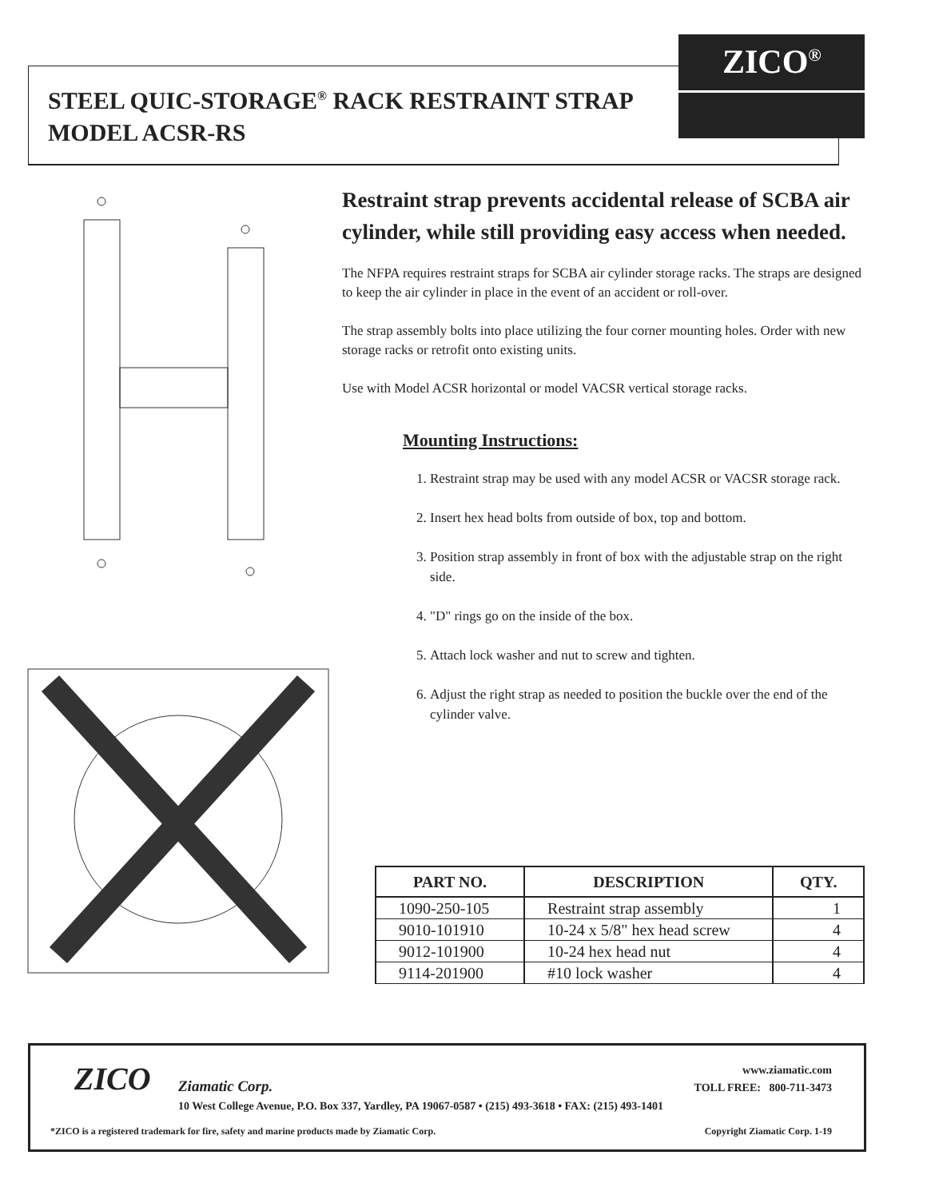ZICO<sup>®</sup>
STEEL QUIC-STORAGE<sup>®</sup> RACK RESTRAINT STRAP
MODEL ACSR-RS
Restraint strap prevents accidental release of SCBA air cylinder, while still providing easy access when needed.
The NFPA requires restraint straps for SCBA air cylinder storage racks. The straps are designed to keep the air cylinder in place in the event of an accident or roll-over.
The strap assembly bolts into place utilizing the four corner mounting holes. Order with new storage racks or retrofit onto existing units.
Use with Model ACSR horizontal or model VACSR vertical storage racks.
Mounting Instructions:
1. Restraint strap may be used with any model ACSR or VACSR storage rack.
2. Insert hex head bolts from outside of box, top and bottom.
3. Position strap assembly in front of box with the adjustable strap on the right side.
4. "D" rings go on the inside of the box.
5. Attach lock washer and nut to screw and tighten.
6. Adjust the right strap as needed to position the buckle over the end of the cylinder valve.
| PART NO. | DESCRIPTION | QTY. |
| --- | --- | --- |
| 1090-250-105 | Restraint strap assembly | 1 |
| 9010-101910 | 10-24 x 5/8" hex head screw | 4 |
| 9012-101900 | 10-24 hex head nut | 4 |
| 9114-201900 | #10 lock washer | 4 |
ZICO Ziamatic Corp.
www.ziamatic.com
TOLL FREE: 800-711-3473
10 West College Avenue, P.O. Box 337, Yardley, PA 19067-0587 • (215) 493-3618 • FAX: (215) 493-1401
*ZICO is a registered trademark for fire, safety and marine products made by Ziamatic Corp.
Copyright Ziamatic Corp. 1-19